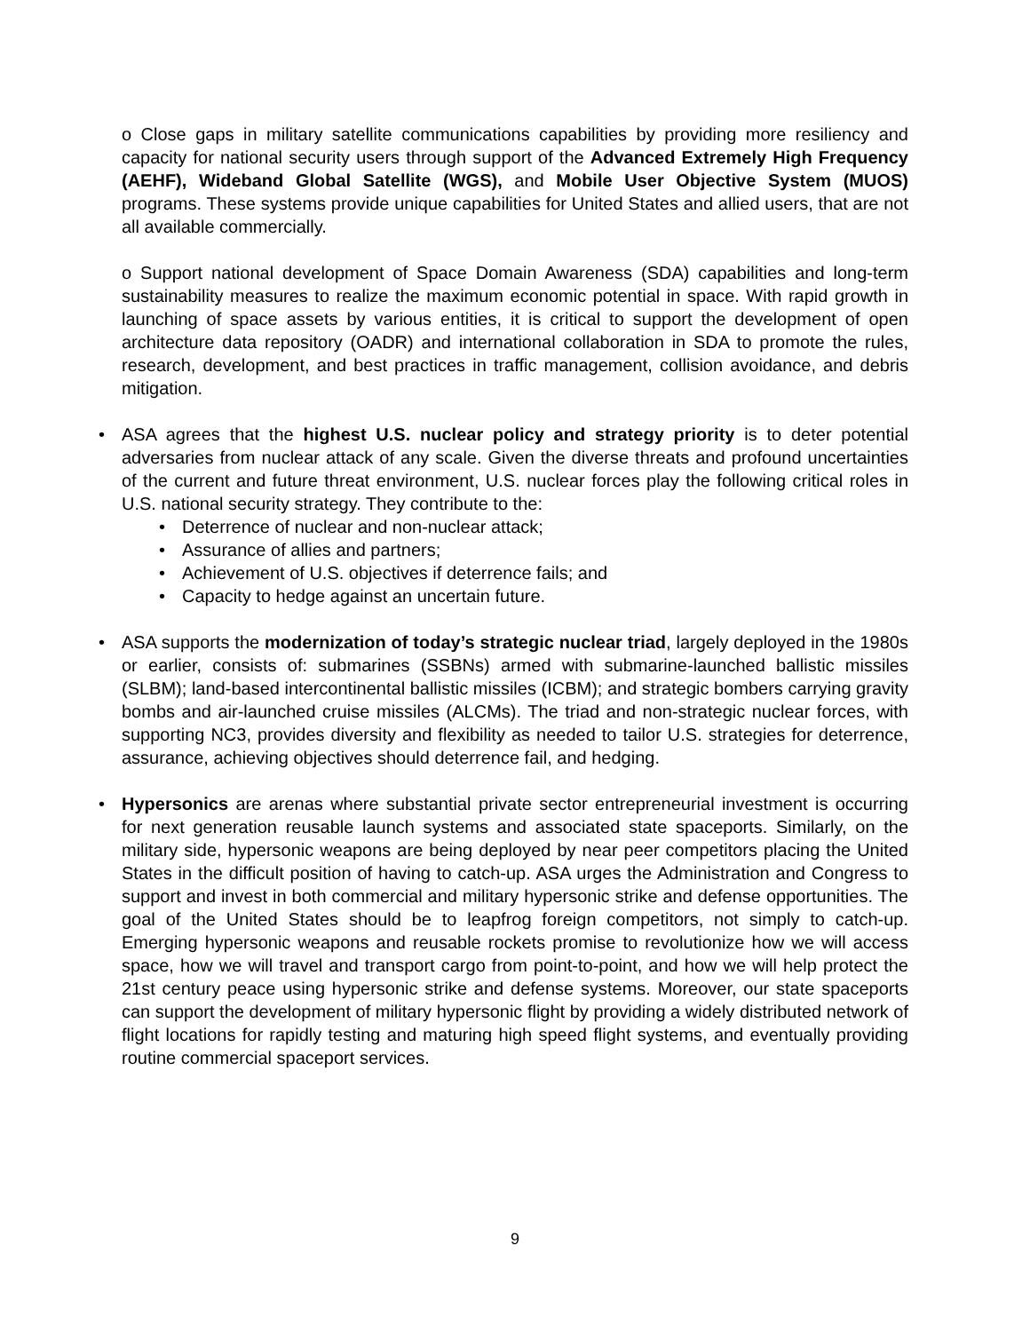o Close gaps in military satellite communications capabilities by providing more resiliency and capacity for national security users through support of the Advanced Extremely High Frequency (AEHF), Wideband Global Satellite (WGS), and Mobile User Objective System (MUOS) programs. These systems provide unique capabilities for United States and allied users, that are not all available commercially.
o Support national development of Space Domain Awareness (SDA) capabilities and long-term sustainability measures to realize the maximum economic potential in space. With rapid growth in launching of space assets by various entities, it is critical to support the development of open architecture data repository (OADR) and international collaboration in SDA to promote the rules, research, development, and best practices in traffic management, collision avoidance, and debris mitigation.
• ASA agrees that the highest U.S. nuclear policy and strategy priority is to deter potential adversaries from nuclear attack of any scale. Given the diverse threats and profound uncertainties of the current and future threat environment, U.S. nuclear forces play the following critical roles in U.S. national security strategy. They contribute to the:
• Deterrence of nuclear and non-nuclear attack;
• Assurance of allies and partners;
• Achievement of U.S. objectives if deterrence fails; and
• Capacity to hedge against an uncertain future.
• ASA supports the modernization of today’s strategic nuclear triad, largely deployed in the 1980s or earlier, consists of: submarines (SSBNs) armed with submarine-launched ballistic missiles (SLBM); land-based intercontinental ballistic missiles (ICBM); and strategic bombers carrying gravity bombs and air-launched cruise missiles (ALCMs). The triad and non-strategic nuclear forces, with supporting NC3, provides diversity and flexibility as needed to tailor U.S. strategies for deterrence, assurance, achieving objectives should deterrence fail, and hedging.
• Hypersonics are arenas where substantial private sector entrepreneurial investment is occurring for next generation reusable launch systems and associated state spaceports. Similarly, on the military side, hypersonic weapons are being deployed by near peer competitors placing the United States in the difficult position of having to catch-up. ASA urges the Administration and Congress to support and invest in both commercial and military hypersonic strike and defense opportunities. The goal of the United States should be to leapfrog foreign competitors, not simply to catch-up. Emerging hypersonic weapons and reusable rockets promise to revolutionize how we will access space, how we will travel and transport cargo from point-to-point, and how we will help protect the 21st century peace using hypersonic strike and defense systems. Moreover, our state spaceports can support the development of military hypersonic flight by providing a widely distributed network of flight locations for rapidly testing and maturing high speed flight systems, and eventually providing routine commercial spaceport services.
9